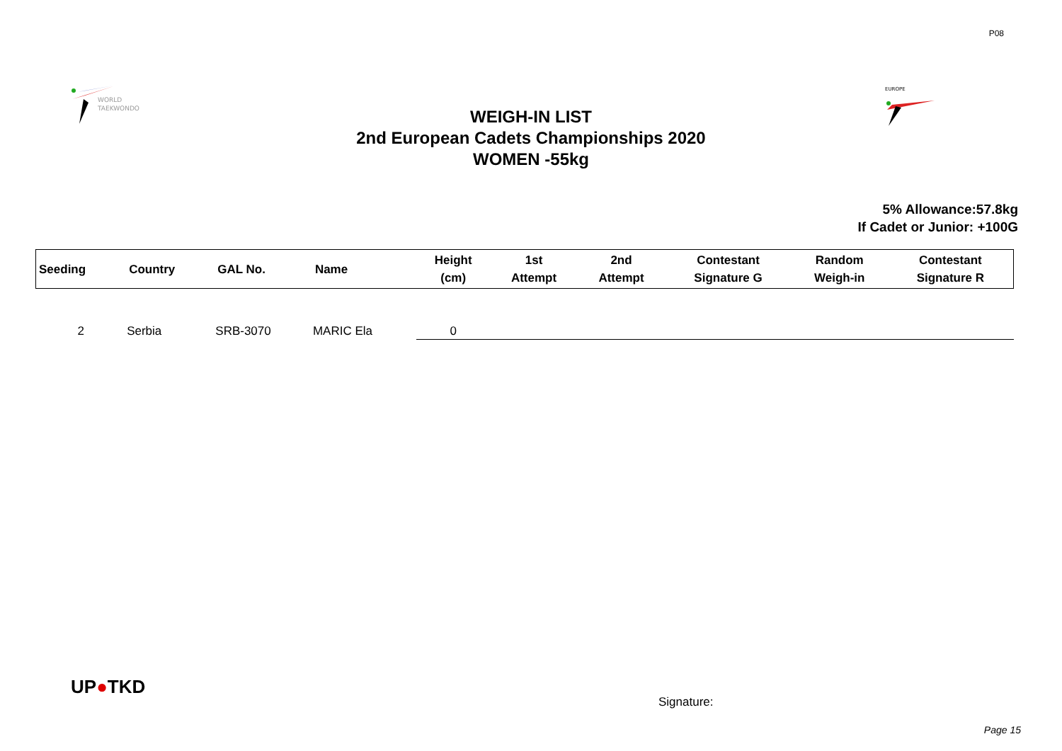P08
WORLD
TAEKWONDO
EUROPE
WEIGH-IN LIST
2nd European Cadets Championships 2020
WOMEN -55kg
5% Allowance:57.8kg
If Cadet or Junior: +100G
| Seeding | Country | GAL No. | Name | Height (cm) | 1st Attempt | 2nd Attempt | Contestant Signature G | Random Weigh-in | Contestant Signature R |
| --- | --- | --- | --- | --- | --- | --- | --- | --- | --- |
| 2 | Serbia | SRB-3070 | MARIC Ela | 0 | | | | | |
UP●TKD
Signature:
Page 15